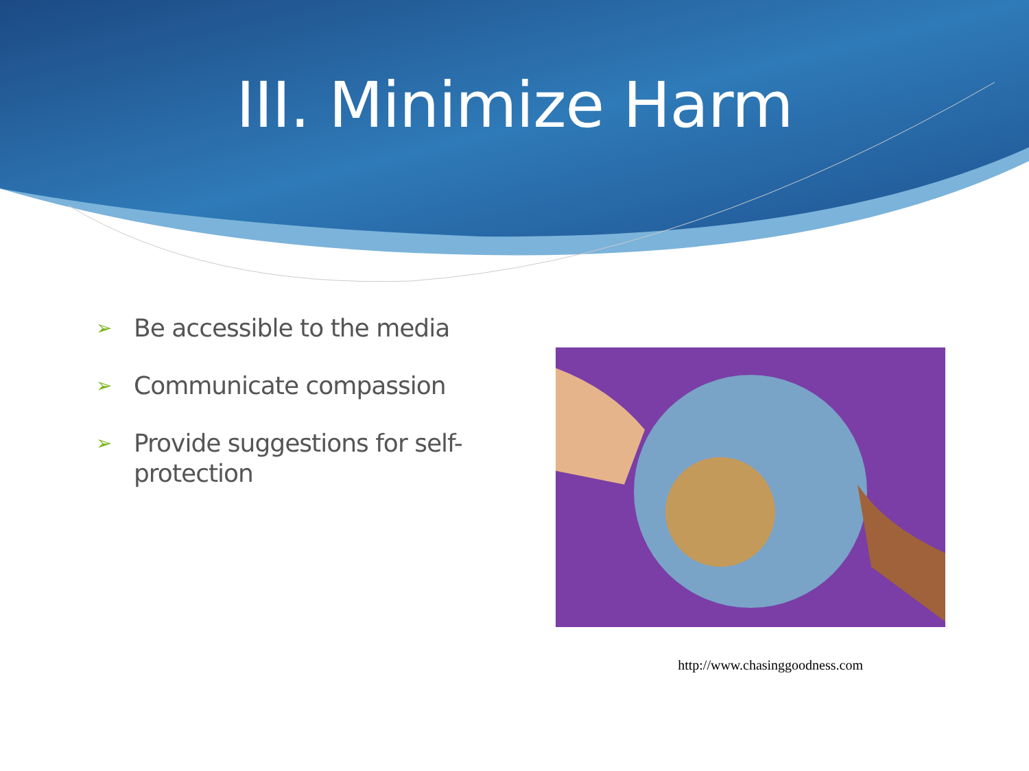III. Minimize Harm
➢ Be accessible to the media
➢ Communicate compassion
➢ Provide suggestions for self-protection
http://www.chasinggoodness.com